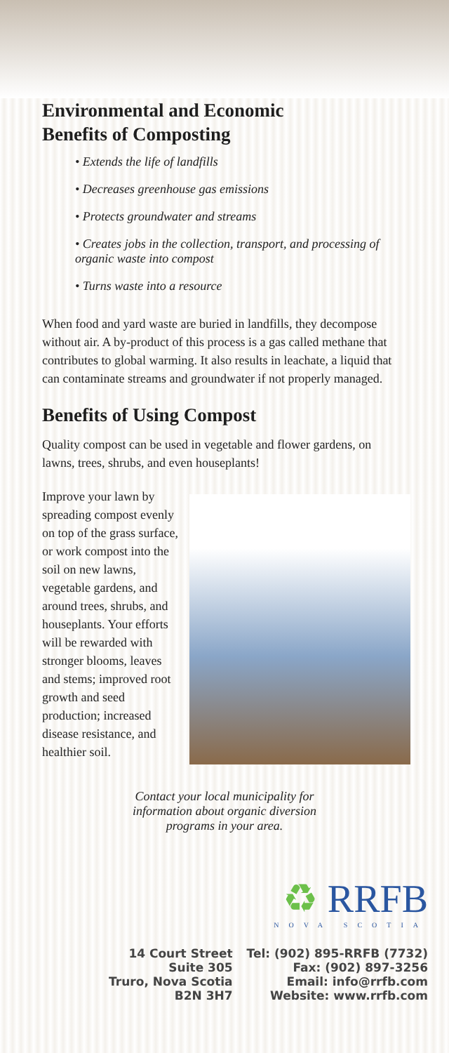Environmental and Economic
Benefits of Composting
• Extends the life of landfills
• Decreases greenhouse gas emissions
• Protects groundwater and streams
• Creates jobs in the collection, transport, and processing of organic waste into compost
• Turns waste into a resource
When food and yard waste are buried in landfills, they decompose without air. A by-product of this process is a gas called methane that contributes to global warming. It also results in leachate, a liquid that can contaminate streams and groundwater if not properly managed.
Benefits of Using Compost
Quality compost can be used in vegetable and flower gardens, on lawns, trees, shrubs, and even houseplants!
Improve your lawn by spreading compost evenly on top of the grass surface, or work compost into the soil on new lawns, vegetable gardens, and around trees, shrubs, and houseplants. Your efforts will be rewarded with stronger blooms, leaves and stems; improved root growth and seed production; increased disease resistance, and healthier soil.
Contact your local municipality for
information about organic diversion
programs in your area.
♻ RRFB
NOVA SCOTIA
14 Court Street
Suite 305
Truro, Nova Scotia
B2N 3H7
Tel: (902) 895-RRFB (7732)
Fax: (902) 897-3256
Email: info@rrfb.com
Website: www.rrfb.com